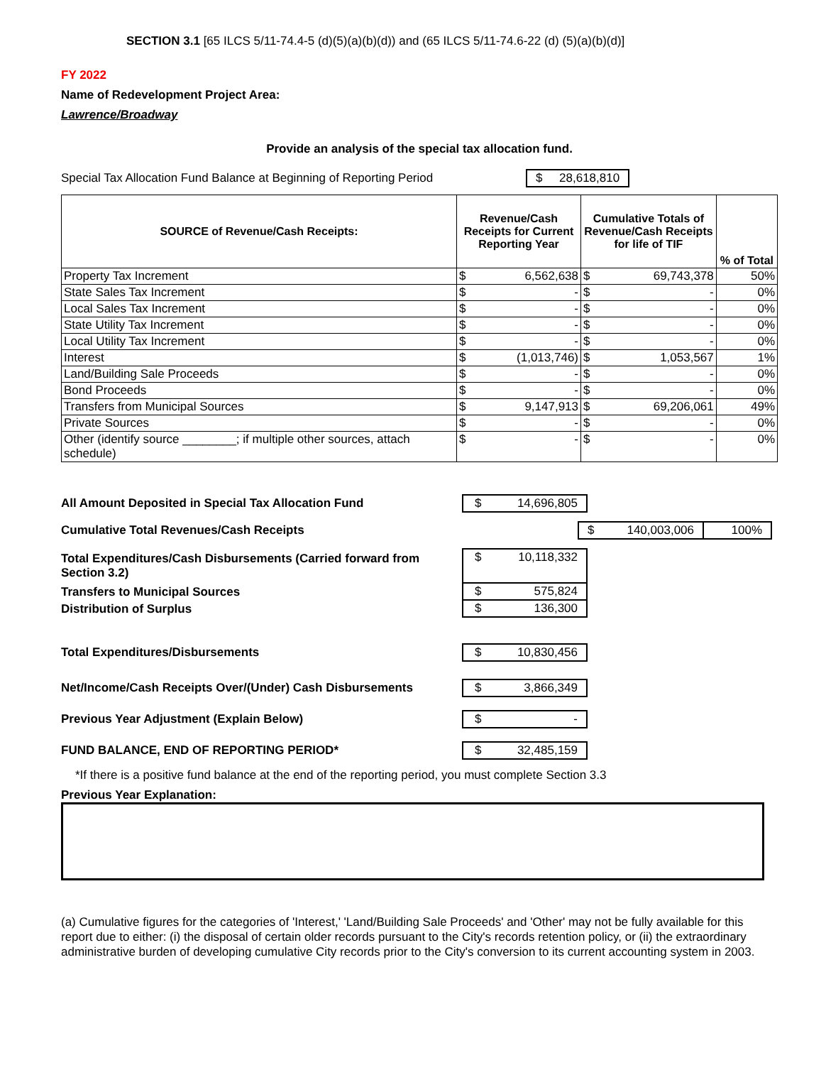SECTION 3.1 [65 ILCS 5/11-74.4-5 (d)(5)(a)(b)(d)) and (65 ILCS 5/11-74.6-22 (d) (5)(a)(b)(d)]
FY 2022
Name of Redevelopment Project Area:
Lawrence/Broadway
Provide an analysis of the special tax allocation fund.
Special Tax Allocation Fund Balance at Beginning of Reporting Period $ 28,618,810
| SOURCE of Revenue/Cash Receipts: | Revenue/Cash Receipts for Current Reporting Year | | Cumulative Totals of Revenue/Cash Receipts for life of TIF | | % of Total |
| --- | --- | --- | --- | --- | --- |
| Property Tax Increment | $ | 6,562,638 | $ | 69,743,378 | 50% |
| State Sales Tax Increment | $ | - | $ | - | 0% |
| Local Sales Tax Increment | $ | - | $ | - | 0% |
| State Utility Tax Increment | $ | - | $ | - | 0% |
| Local Utility Tax Increment | $ | - | $ | - | 0% |
| Interest | $ | (1,013,746) | $ | 1,053,567 | 1% |
| Land/Building Sale Proceeds | $ | - | $ | - | 0% |
| Bond Proceeds | $ | - | $ | - | 0% |
| Transfers from Municipal Sources | $ | 9,147,913 | $ | 69,206,061 | 49% |
| Private Sources | $ | - | $ | - | 0% |
| Other (identify source ________; if multiple other sources, attach schedule) | $ | - | $ | - | 0% |
All Amount Deposited in Special Tax Allocation Fund $ 14,696,805
Cumulative Total Revenues/Cash Receipts $ 140,003,006 100%
Total Expenditures/Cash Disbursements (Carried forward from Section 3.2) $ 10,118,332
Transfers to Municipal Sources $ 575,824
Distribution of Surplus $ 136,300
Total Expenditures/Disbursements $ 10,830,456
Net/Income/Cash Receipts Over/(Under) Cash Disbursements $ 3,866,349
Previous Year Adjustment (Explain Below) $ -
FUND BALANCE, END OF REPORTING PERIOD* $ 32,485,159
*If there is a positive fund balance at the end of the reporting period, you must complete Section 3.3
Previous Year Explanation:
(a) Cumulative figures for the categories of 'Interest,' 'Land/Building Sale Proceeds' and 'Other' may not be fully available for this report due to either: (i) the disposal of certain older records pursuant to the City's records retention policy, or (ii) the extraordinary administrative burden of developing cumulative City records prior to the City's conversion to its current accounting system in 2003.